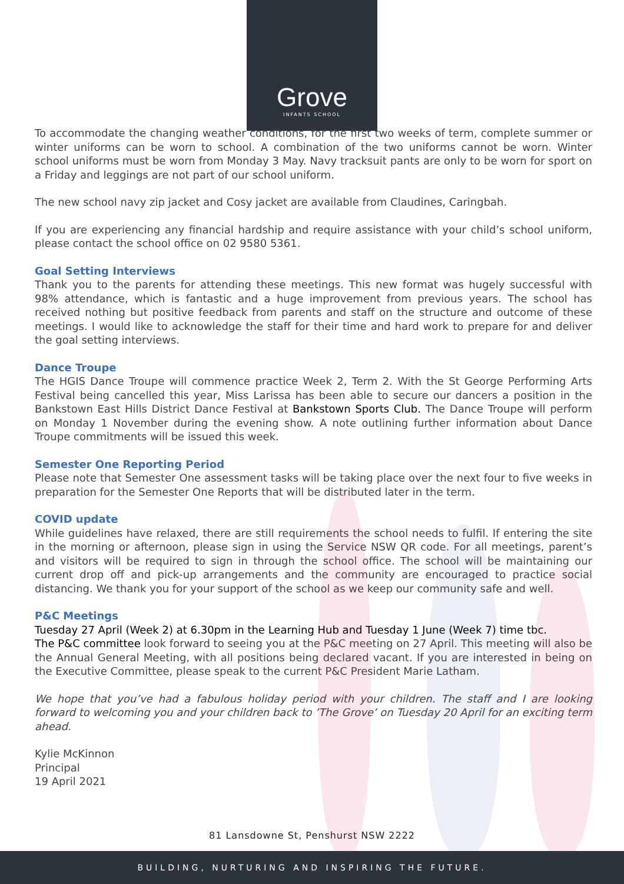Grove
INFANTS SCHOOL
To accommodate the changing weather conditions, for the first two weeks of term, complete summer or winter uniforms can be worn to school. A combination of the two uniforms cannot be worn. Winter school uniforms must be worn from Monday 3 May. Navy tracksuit pants are only to be worn for sport on a Friday and leggings are not part of our school uniform.
The new school navy zip jacket and Cosy jacket are available from Claudines, Caringbah.
If you are experiencing any financial hardship and require assistance with your child’s school uniform, please contact the school office on 02 9580 5361.
Goal Setting Interviews
Thank you to the parents for attending these meetings. This new format was hugely successful with 98% attendance, which is fantastic and a huge improvement from previous years. The school has received nothing but positive feedback from parents and staff on the structure and outcome of these meetings. I would like to acknowledge the staff for their time and hard work to prepare for and deliver the goal setting interviews.
Dance Troupe
The HGIS Dance Troupe will commence practice Week 2, Term 2. With the St George Performing Arts Festival being cancelled this year, Miss Larissa has been able to secure our dancers a position in the Bankstown East Hills District Dance Festival at Bankstown Sports Club. The Dance Troupe will perform on Monday 1 November during the evening show. A note outlining further information about Dance Troupe commitments will be issued this week.
Semester One Reporting Period
Please note that Semester One assessment tasks will be taking place over the next four to five weeks in preparation for the Semester One Reports that will be distributed later in the term.
COVID update
While guidelines have relaxed, there are still requirements the school needs to fulfil. If entering the site in the morning or afternoon, please sign in using the Service NSW QR code. For all meetings, parent’s and visitors will be required to sign in through the school office. The school will be maintaining our current drop off and pick-up arrangements and the community are encouraged to practice social distancing. We thank you for your support of the school as we keep our community safe and well.
P&C Meetings
Tuesday 27 April (Week 2) at 6.30pm in the Learning Hub and Tuesday 1 June (Week 7) time tbc.
The P&C committee look forward to seeing you at the P&C meeting on 27 April. This meeting will also be the Annual General Meeting, with all positions being declared vacant. If you are interested in being on the Executive Committee, please speak to the current P&C President Marie Latham.
We hope that you’ve had a fabulous holiday period with your children. The staff and I are looking forward to welcoming you and your children back to ’The Grove’ on Tuesday 20 April for an exciting term ahead.
Kylie McKinnon
Principal
19 April 2021
81 Lansdowne St, Penshurst NSW 2222
BUILDING, NURTURING AND INSPIRING THE FUTURE.